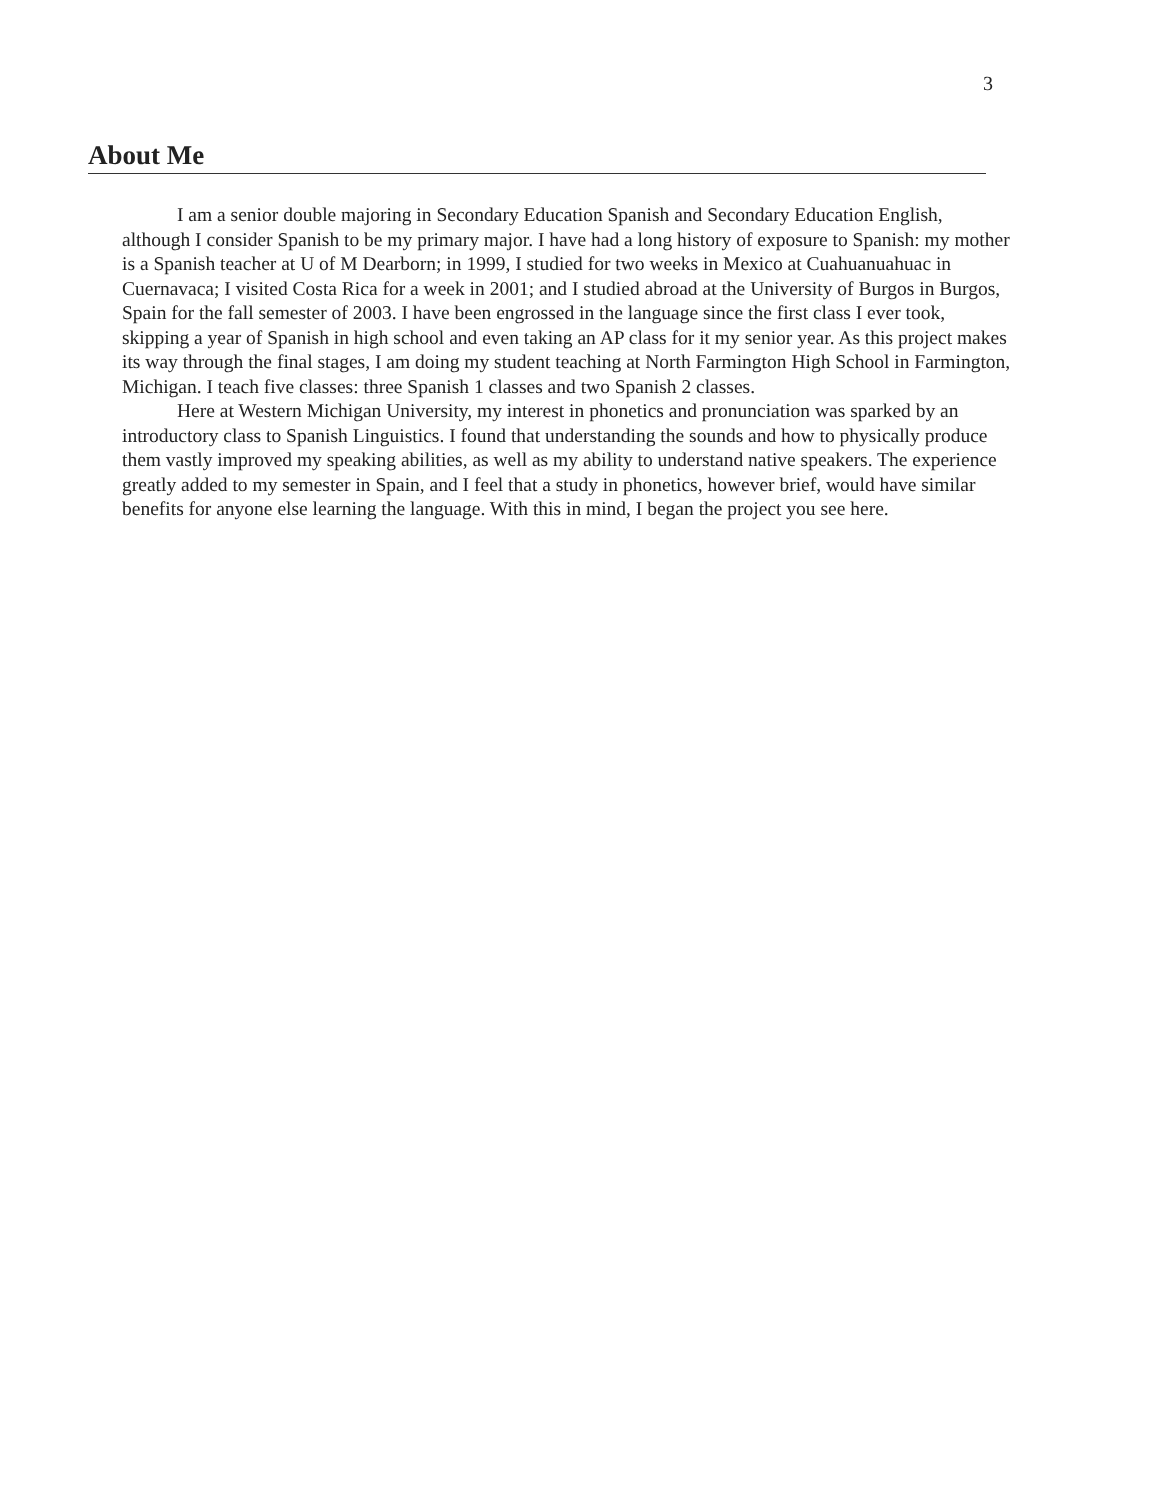3
About Me
I am a senior double majoring in Secondary Education Spanish and Secondary Education English, although I consider Spanish to be my primary major. I have had a long history of exposure to Spanish: my mother is a Spanish teacher at U of M Dearborn; in 1999, I studied for two weeks in Mexico at Cuahuanuahuac in Cuernavaca; I visited Costa Rica for a week in 2001; and I studied abroad at the University of Burgos in Burgos, Spain for the fall semester of 2003. I have been engrossed in the language since the first class I ever took, skipping a year of Spanish in high school and even taking an AP class for it my senior year. As this project makes its way through the final stages, I am doing my student teaching at North Farmington High School in Farmington, Michigan. I teach five classes: three Spanish 1 classes and two Spanish 2 classes.
Here at Western Michigan University, my interest in phonetics and pronunciation was sparked by an introductory class to Spanish Linguistics. I found that understanding the sounds and how to physically produce them vastly improved my speaking abilities, as well as my ability to understand native speakers. The experience greatly added to my semester in Spain, and I feel that a study in phonetics, however brief, would have similar benefits for anyone else learning the language. With this in mind, I began the project you see here.